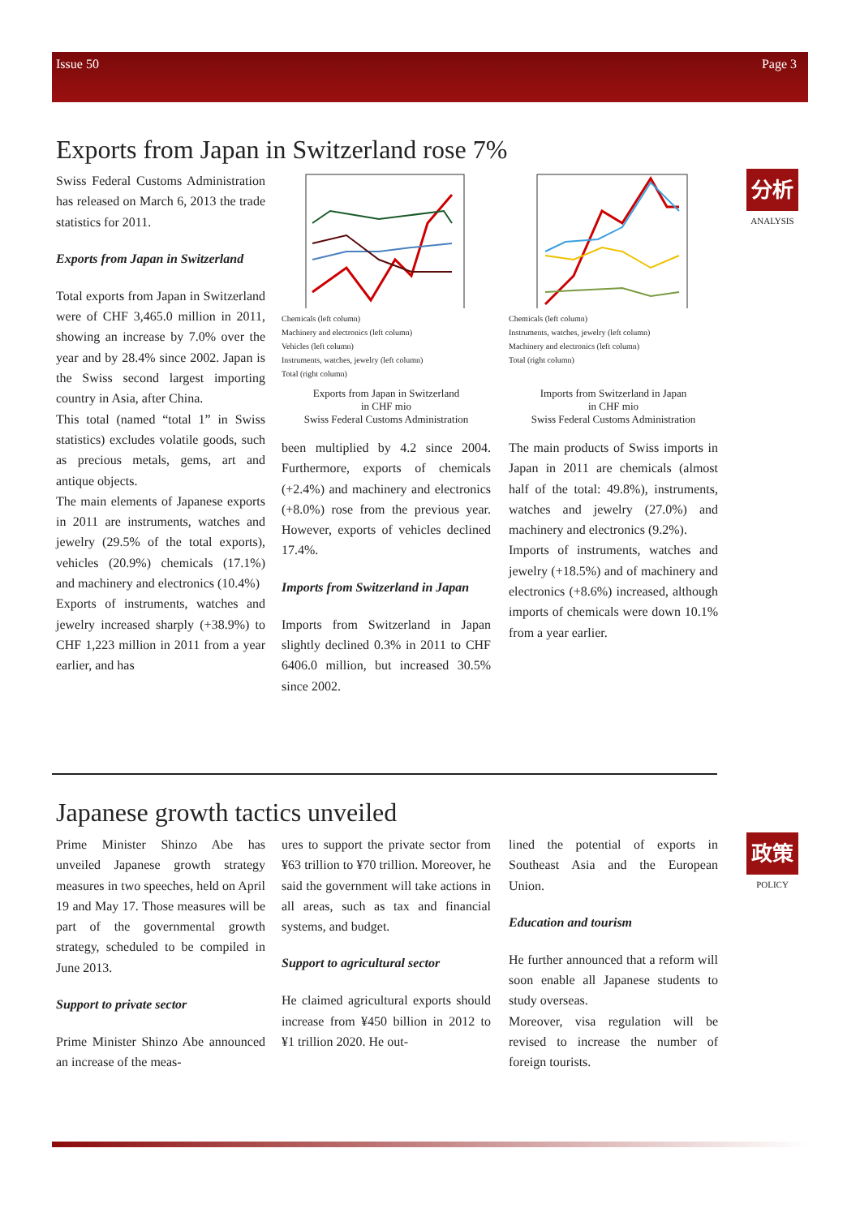Issue 50 Page 3
Exports from Japan in Switzerland rose 7%
分析
ANALYSIS
Swiss Federal Customs Administration has released on March 6, 2013 the trade statistics for 2011.
Exports from Japan in Switzerland
Total exports from Japan in Switzerland were of CHF 3,465.0 million in 2011, showing an increase by 7.0% over the year and by 28.4% since 2002. Japan is the Swiss second largest importing country in Asia, after China.
This total (named “total 1” in Swiss statistics) excludes volatile goods, such as precious metals, gems, art and antique objects.
The main elements of Japanese exports in 2011 are instruments, watches and jewelry (29.5% of the total exports), vehicles (20.9%) chemicals (17.1%) and machinery and electronics (10.4%)
Exports of instruments, watches and jewelry increased sharply (+38.9%) to CHF 1,223 million in 2011 from a year earlier, and has
Chemicals (left column)
Machinery and electronics (left column)
Vehicles (left column)
Instruments, watches, jewelry (left column)
Total (right column)
Exports from Japan in Switzerland
in CHF mio
Swiss Federal Customs Administration
been multiplied by 4.2 since 2004. Furthermore, exports of chemicals (+2.4%) and machinery and electronics (+8.0%) rose from the previous year. However, exports of vehicles declined 17.4%.
Imports from Switzerland in Japan
Imports from Switzerland in Japan slightly declined 0.3% in 2011 to CHF 6406.0 million, but increased 30.5% since 2002.
Chemicals (left column)
Instruments, watches, jewelry (left column)
Machinery and electronics (left column)
Total (right column)
Imports from Switzerland in Japan
in CHF mio
Swiss Federal Customs Administration
The main products of Swiss imports in Japan in 2011 are chemicals (almost half of the total: 49.8%), instruments, watches and jewelry (27.0%) and machinery and electronics (9.2%).
Imports of instruments, watches and jewelry (+18.5%) and of machinery and electronics (+8.6%) increased, although imports of chemicals were down 10.1% from a year earlier.
Japanese growth tactics unveiled
政策
POLICY
Prime Minister Shinzo Abe has unveiled Japanese growth strategy measures in two speeches, held on April 19 and May 17. Those measures will be part of the governmental growth strategy, scheduled to be compiled in June 2013.
Support to private sector
Prime Minister Shinzo Abe announced an increase of the meas-
ures to support the private sector from ¥63 trillion to ¥70 trillion. Moreover, he said the government will take actions in all areas, such as tax and financial systems, and budget.
Support to agricultural sector
He claimed agricultural exports should increase from ¥450 billion in 2012 to ¥1 trillion 2020. He out-
lined the potential of exports in Southeast Asia and the European Union.
Education and tourism
He further announced that a reform will soon enable all Japanese students to study overseas.
Moreover, visa regulation will be revised to increase the number of foreign tourists.